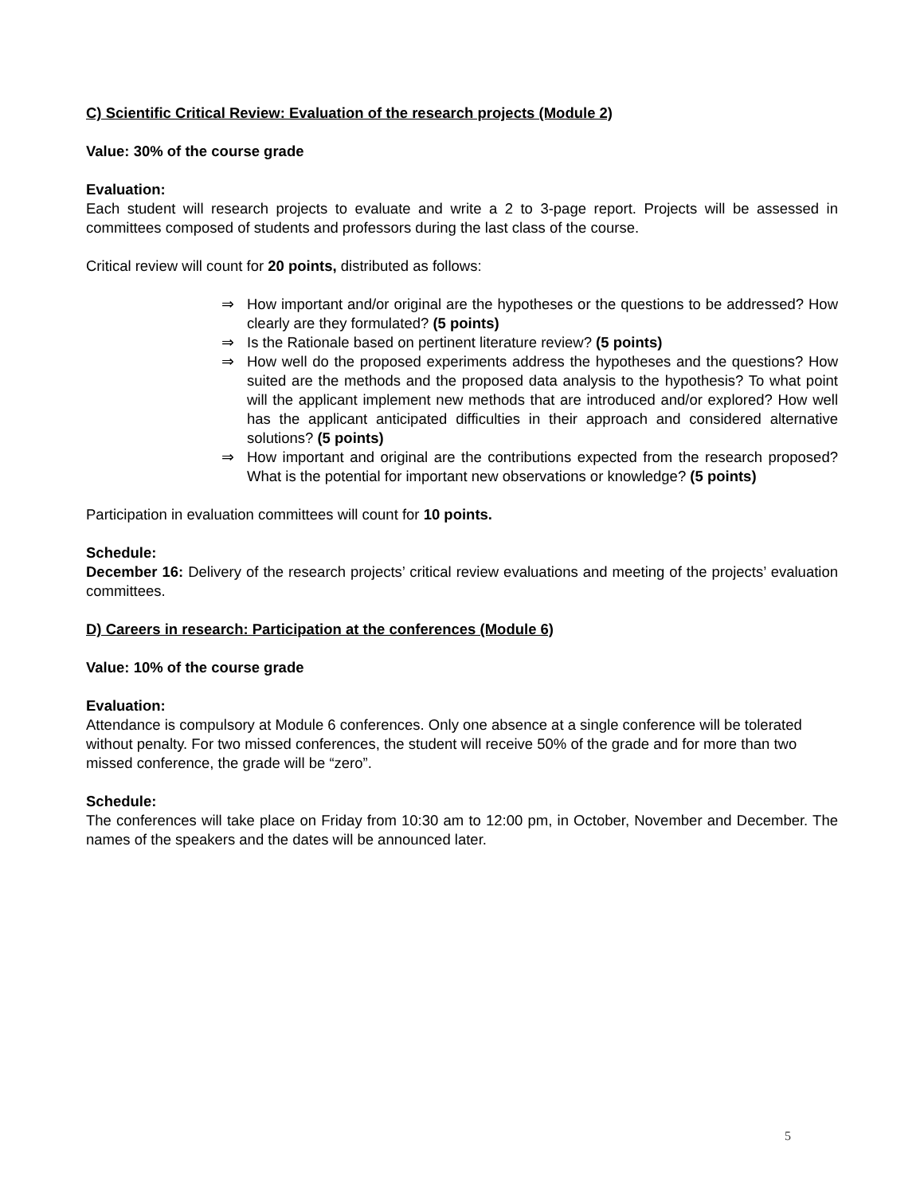C) Scientific Critical Review: Evaluation of the research projects (Module 2)
Value: 30% of the course grade
Evaluation:
Each student will research projects to evaluate and write a 2 to 3-page report. Projects will be assessed in committees composed of students and professors during the last class of the course.
Critical review will count for 20 points, distributed as follows:
⇒ How important and/or original are the hypotheses or the questions to be addressed? How clearly are they formulated? (5 points)
⇒ Is the Rationale based on pertinent literature review? (5 points)
⇒ How well do the proposed experiments address the hypotheses and the questions? How suited are the methods and the proposed data analysis to the hypothesis? To what point will the applicant implement new methods that are introduced and/or explored? How well has the applicant anticipated difficulties in their approach and considered alternative solutions? (5 points)
⇒ How important and original are the contributions expected from the research proposed? What is the potential for important new observations or knowledge? (5 points)
Participation in evaluation committees will count for 10 points.
Schedule:
December 16: Delivery of the research projects’ critical review evaluations and meeting of the projects’ evaluation committees.
D) Careers in research: Participation at the conferences (Module 6)
Value: 10% of the course grade
Evaluation:
Attendance is compulsory at Module 6 conferences. Only one absence at a single conference will be tolerated without penalty. For two missed conferences, the student will receive 50% of the grade and for more than two missed conference, the grade will be “zero”.
Schedule:
The conferences will take place on Friday from 10:30 am to 12:00 pm, in October, November and December. The names of the speakers and the dates will be announced later.
5